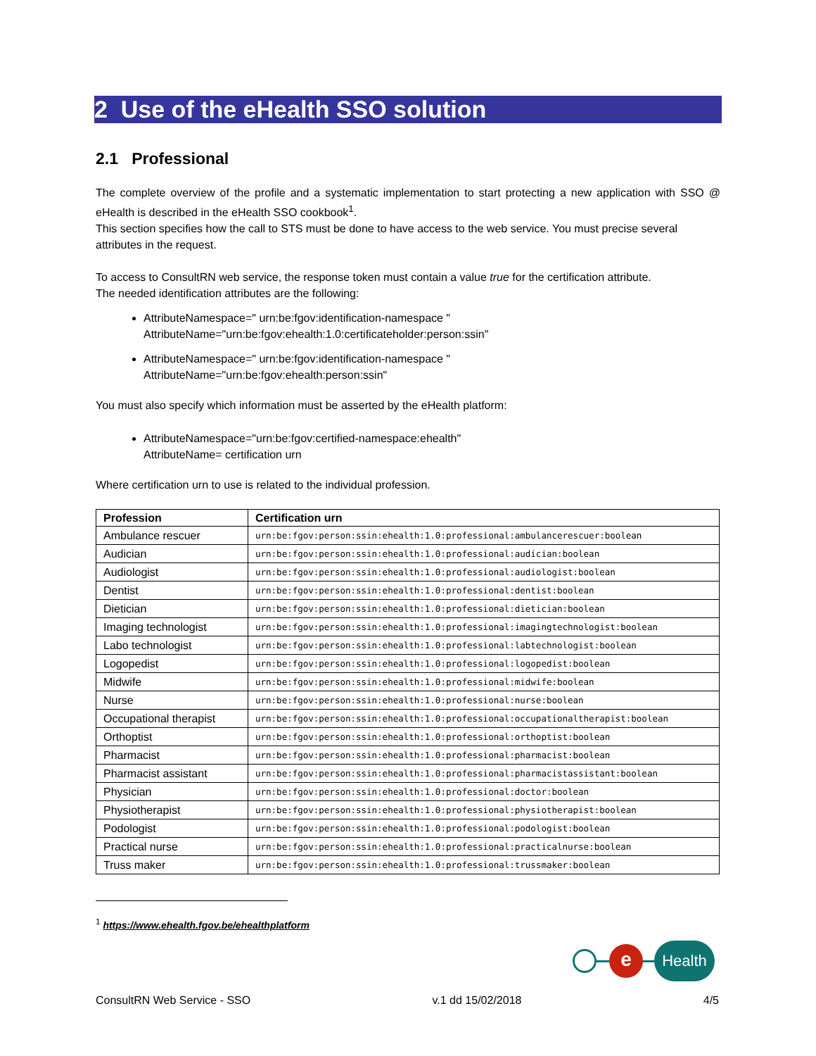2 Use of the eHealth SSO solution
2.1 Professional
The complete overview of the profile and a systematic implementation to start protecting a new application with SSO @ eHealth is described in the eHealth SSO cookbook<sup>1</sup>.
This section specifies how the call to STS must be done to have access to the web service. You must precise several attributes in the request.
To access to ConsultRN web service, the response token must contain a value true for the certification attribute.
The needed identification attributes are the following:
AttributeNamespace=" urn:be:fgov:identification-namespace "
AttributeName="urn:be:fgov:ehealth:1.0:certificateholder:person:ssin"
AttributeNamespace=" urn:be:fgov:identification-namespace "
AttributeName="urn:be:fgov:ehealth:person:ssin"
You must also specify which information must be asserted by the eHealth platform:
AttributeNamespace="urn:be:fgov:certified-namespace:ehealth"
AttributeName= certification urn
Where certification urn to use is related to the individual profession.
| Profession | Certification urn |
| --- | --- |
| Ambulance rescuer | urn:be:fgov:person:ssin:ehealth:1.0:professional:ambulancerescuer:boolean |
| Audician | urn:be:fgov:person:ssin:ehealth:1.0:professional:audician:boolean |
| Audiologist | urn:be:fgov:person:ssin:ehealth:1.0:professional:audiologist:boolean |
| Dentist | urn:be:fgov:person:ssin:ehealth:1.0:professional:dentist:boolean |
| Dietician | urn:be:fgov:person:ssin:ehealth:1.0:professional:dietician:boolean |
| Imaging technologist | urn:be:fgov:person:ssin:ehealth:1.0:professional:imagingtechnologist:boolean |
| Labo technologist | urn:be:fgov:person:ssin:ehealth:1.0:professional:labtechnologist:boolean |
| Logopedist | urn:be:fgov:person:ssin:ehealth:1.0:professional:logopedist:boolean |
| Midwife | urn:be:fgov:person:ssin:ehealth:1.0:professional:midwife:boolean |
| Nurse | urn:be:fgov:person:ssin:ehealth:1.0:professional:nurse:boolean |
| Occupational therapist | urn:be:fgov:person:ssin:ehealth:1.0:professional:occupationaltherapist:boolean |
| Orthoptist | urn:be:fgov:person:ssin:ehealth:1.0:professional:orthoptist:boolean |
| Pharmacist | urn:be:fgov:person:ssin:ehealth:1.0:professional:pharmacist:boolean |
| Pharmacist assistant | urn:be:fgov:person:ssin:ehealth:1.0:professional:pharmacistassistant:boolean |
| Physician | urn:be:fgov:person:ssin:ehealth:1.0:professional:doctor:boolean |
| Physiotherapist | urn:be:fgov:person:ssin:ehealth:1.0:professional:physiotherapist:boolean |
| Podologist | urn:be:fgov:person:ssin:ehealth:1.0:professional:podologist:boolean |
| Practical nurse | urn:be:fgov:person:ssin:ehealth:1.0:professional:practicalnurse:boolean |
| Truss maker | urn:be:fgov:person:ssin:ehealth:1.0:professional:trussmaker:boolean |
<sup>1</sup> https://www.ehealth.fgov.be/ehealthplatform
e
Health
ConsultRN Web Service - SSO v.1 dd 15/02/2018 4/5